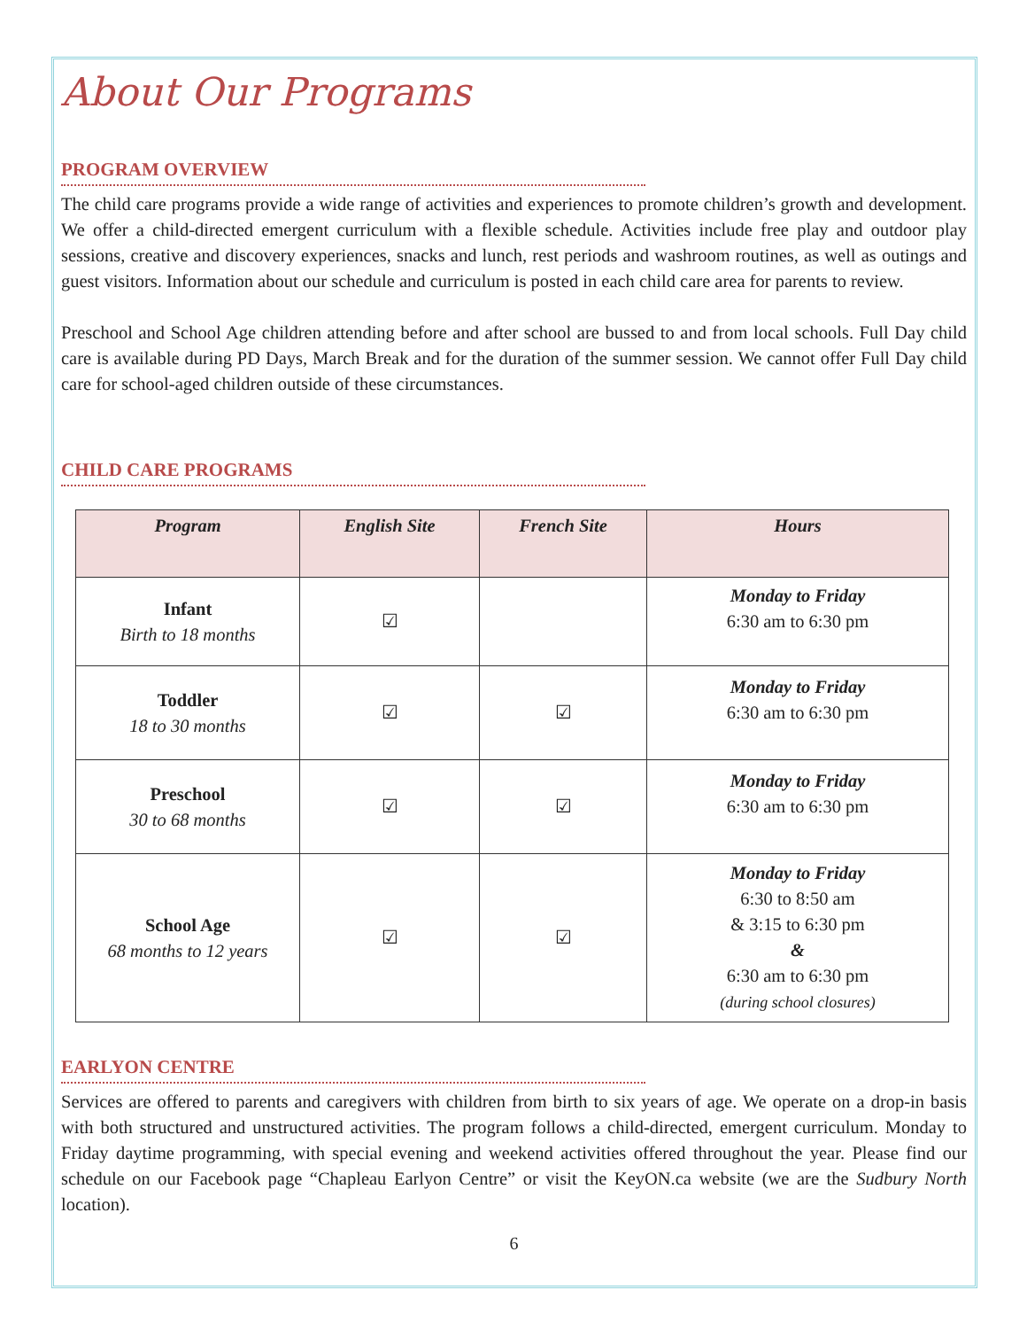About Our Programs
PROGRAM OVERVIEW
The child care programs provide a wide range of activities and experiences to promote children’s growth and development. We offer a child-directed emergent curriculum with a flexible schedule. Activities include free play and outdoor play sessions, creative and discovery experiences, snacks and lunch, rest periods and washroom routines, as well as outings and guest visitors. Information about our schedule and curriculum is posted in each child care area for parents to review.
Preschool and School Age children attending before and after school are bussed to and from local schools. Full Day child care is available during PD Days, March Break and for the duration of the summer session. We cannot offer Full Day child care for school-aged children outside of these circumstances.
CHILD CARE PROGRAMS
| Program | English Site | French Site | Hours |
| --- | --- | --- | --- |
| Infant Birth to 18 months | ☑ | | Monday to Friday 6:30 am to 6:30 pm |
| Toddler 18 to 30 months | ☑ | ☑ | Monday to Friday 6:30 am to 6:30 pm |
| Preschool 30 to 68 months | ☑ | ☑ | Monday to Friday 6:30 am to 6:30 pm |
| School Age 68 months to 12 years | ☑ | ☑ | Monday to Friday 6:30 to 8:50 am & 3:15 to 6:30 pm & 6:30 am to 6:30 pm (during school closures) |
EARLYON CENTRE
Services are offered to parents and caregivers with children from birth to six years of age. We operate on a drop-in basis with both structured and unstructured activities. The program follows a child-directed, emergent curriculum. Monday to Friday daytime programming, with special evening and weekend activities offered throughout the year. Please find our schedule on our Facebook page “Chapleau Earlyon Centre” or visit the KeyON.ca website (we are the Sudbury North location).
6